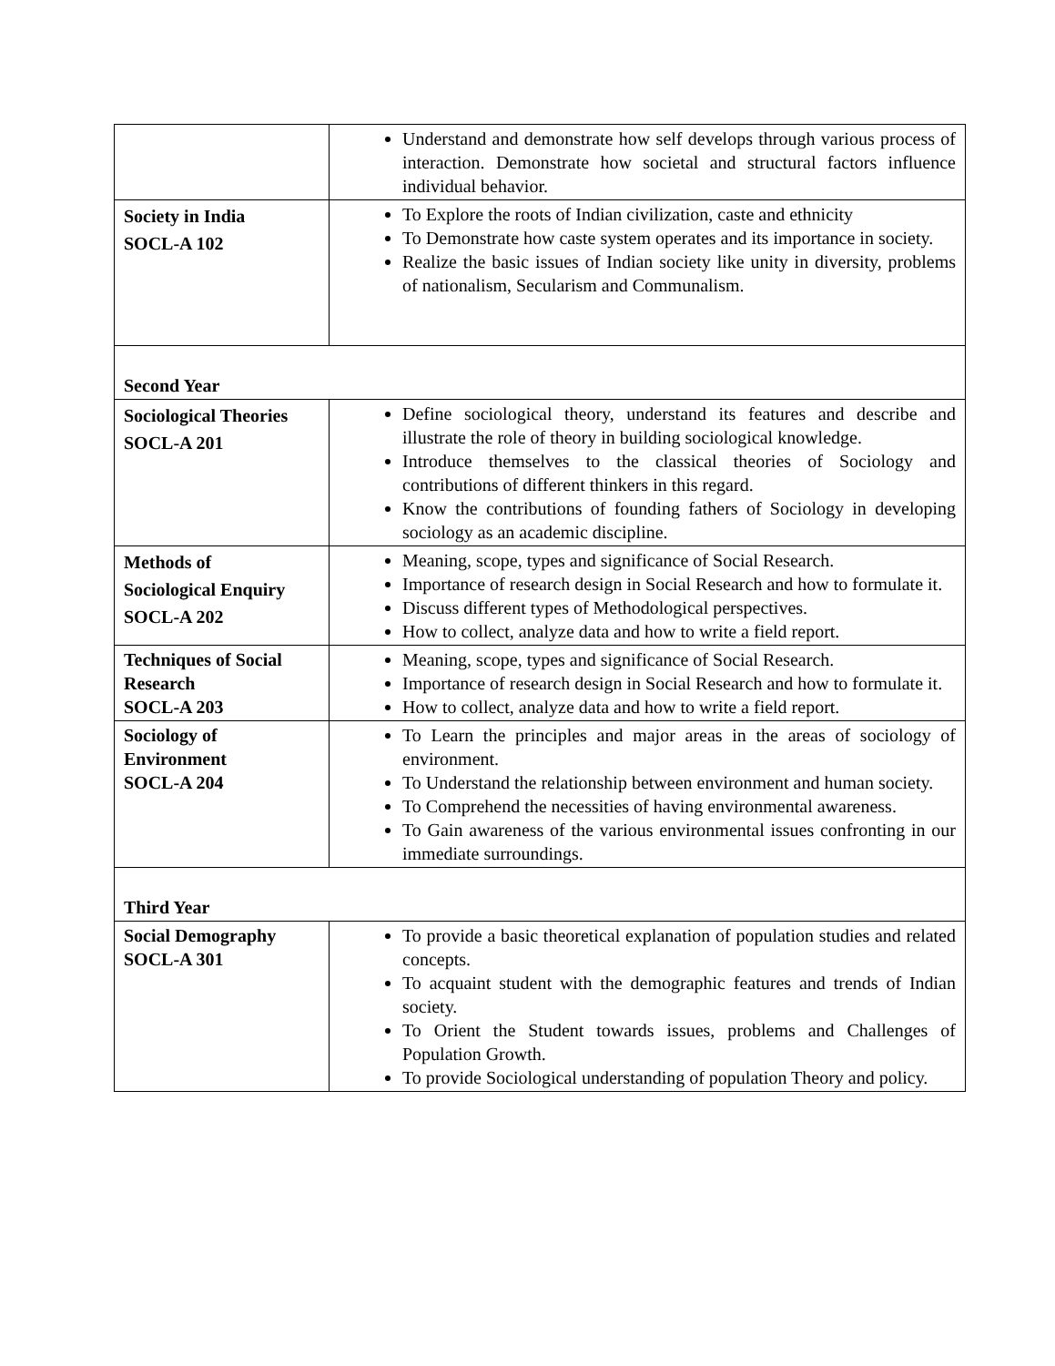| | Understand and demonstrate how self develops through various process of interaction. Demonstrate how societal and structural factors influence individual behavior. |
| Society in India SOCL-A 102 | To Explore the roots of Indian civilization, caste and ethnicity To Demonstrate how caste system operates and its importance in society. Realize the basic issues of Indian society like unity in diversity, problems of nationalism, Secularism and Communalism. |
| Second Year | |
| Sociological Theories SOCL-A 201 | Define sociological theory, understand its features and describe and illustrate the role of theory in building sociological knowledge. Introduce themselves to the classical theories of Sociology and contributions of different thinkers in this regard. Know the contributions of founding fathers of Sociology in developing sociology as an academic discipline. |
| Methods of Sociological Enquiry SOCL-A 202 | Meaning, scope, types and significance of Social Research. Importance of research design in Social Research and how to formulate it. Discuss different types of Methodological perspectives. How to collect, analyze data and how to write a field report. |
| Techniques of Social Research SOCL-A 203 | Meaning, scope, types and significance of Social Research. Importance of research design in Social Research and how to formulate it. How to collect, analyze data and how to write a field report. |
| Sociology of Environment SOCL-A 204 | To Learn the principles and major areas in the areas of sociology of environment. To Understand the relationship between environment and human society. To Comprehend the necessities of having environmental awareness. To Gain awareness of the various environmental issues confronting in our immediate surroundings. |
| Third Year | |
| Social Demography SOCL-A 301 | To provide a basic theoretical explanation of population studies and related concepts. To acquaint student with the demographic features and trends of Indian society. To Orient the Student towards issues, problems and Challenges of Population Growth. To provide Sociological understanding of population Theory and policy. |